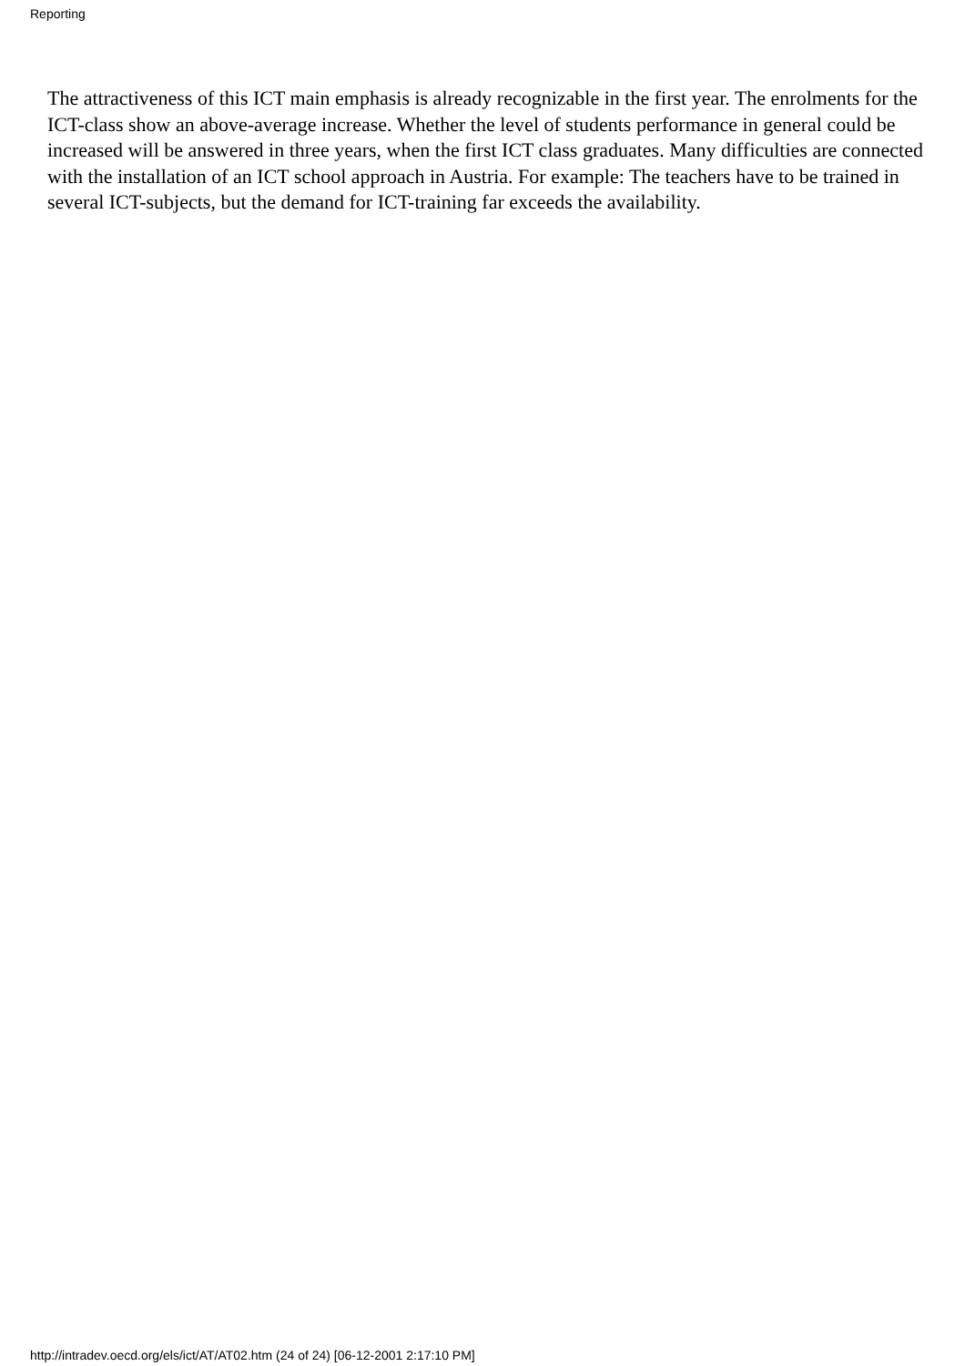Reporting
The attractiveness of this ICT main emphasis is already recognizable in the first year. The enrolments for the ICT-class show an above-average increase. Whether the level of students performance in general could be increased will be answered in three years, when the first ICT class graduates. Many difficulties are connected with the installation of an ICT school approach in Austria. For example: The teachers have to be trained in several ICT-subjects, but the demand for ICT-training far exceeds the availability.
http://intradev.oecd.org/els/ict/AT/AT02.htm (24 of 24) [06-12-2001 2:17:10 PM]